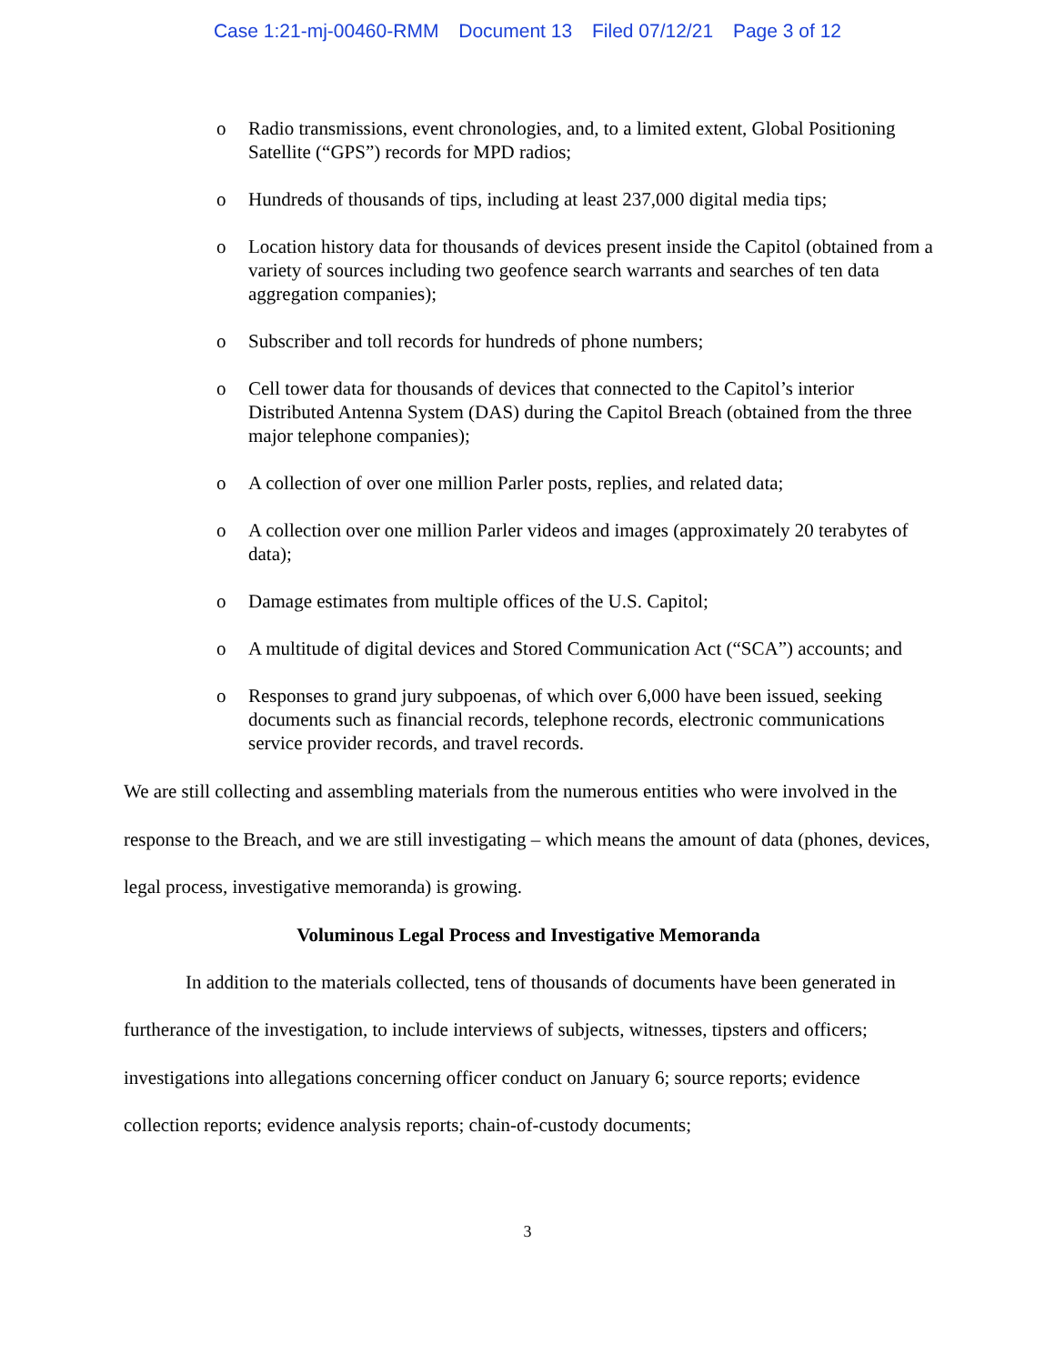Case 1:21-mj-00460-RMM Document 13 Filed 07/12/21 Page 3 of 12
o Radio transmissions, event chronologies, and, to a limited extent, Global Positioning Satellite (“GPS”) records for MPD radios;
o Hundreds of thousands of tips, including at least 237,000 digital media tips;
o Location history data for thousands of devices present inside the Capitol (obtained from a variety of sources including two geofence search warrants and searches of ten data aggregation companies);
o Subscriber and toll records for hundreds of phone numbers;
o Cell tower data for thousands of devices that connected to the Capitol’s interior Distributed Antenna System (DAS) during the Capitol Breach (obtained from the three major telephone companies);
o A collection of over one million Parler posts, replies, and related data;
o A collection over one million Parler videos and images (approximately 20 terabytes of data);
o Damage estimates from multiple offices of the U.S. Capitol;
o A multitude of digital devices and Stored Communication Act (“SCA”) accounts; and
o Responses to grand jury subpoenas, of which over 6,000 have been issued, seeking documents such as financial records, telephone records, electronic communications service provider records, and travel records.
We are still collecting and assembling materials from the numerous entities who were involved in the response to the Breach, and we are still investigating – which means the amount of data (phones, devices, legal process, investigative memoranda) is growing.
Voluminous Legal Process and Investigative Memoranda
In addition to the materials collected, tens of thousands of documents have been generated in furtherance of the investigation, to include interviews of subjects, witnesses, tipsters and officers; investigations into allegations concerning officer conduct on January 6; source reports; evidence collection reports; evidence analysis reports; chain-of-custody documents;
3